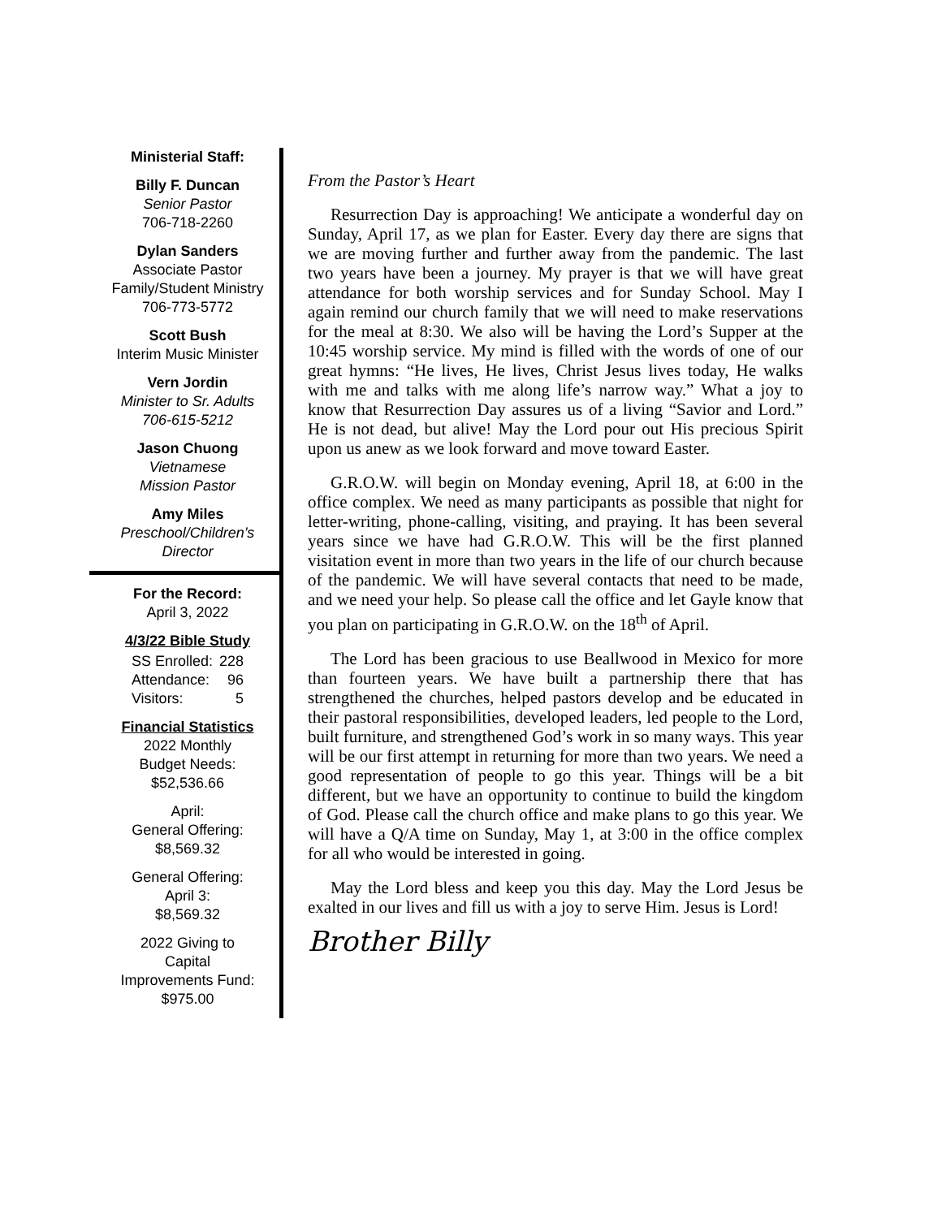Ministerial Staff:
Billy F. Duncan
Senior Pastor
706-718-2260
Dylan Sanders
Associate Pastor
Family/Student Ministry
706-773-5772
Scott Bush
Interim Music Minister
Vern Jordin
Minister to Sr. Adults
706-615-5212
Jason Chuong
Vietnamese
Mission Pastor
Amy Miles
Preschool/Children’s
Director
For the Record:
April 3, 2022
4/3/22 Bible Study
| SS Enrolled: | 228 |
| Attendance: | 96 |
| Visitors: | 5 |
Financial Statistics
2022 Monthly
Budget Needs:
$52,536.66
April:
General Offering:
$8,569.32
General Offering:
April 3:
$8,569.32
2022 Giving to
Capital
Improvements Fund:
$975.00
From the Pastor’s Heart
Resurrection Day is approaching! We anticipate a wonderful day on Sunday, April 17, as we plan for Easter. Every day there are signs that we are moving further and further away from the pandemic. The last two years have been a journey. My prayer is that we will have great attendance for both worship services and for Sunday School. May I again remind our church family that we will need to make reservations for the meal at 8:30. We also will be having the Lord’s Supper at the 10:45 worship service. My mind is filled with the words of one of our great hymns: “He lives, He lives, Christ Jesus lives today, He walks with me and talks with me along life’s narrow way.” What a joy to know that Resurrection Day assures us of a living “Savior and Lord.” He is not dead, but alive! May the Lord pour out His precious Spirit upon us anew as we look forward and move toward Easter.
G.R.O.W. will begin on Monday evening, April 18, at 6:00 in the office complex. We need as many participants as possible that night for letter-writing, phone-calling, visiting, and praying. It has been several years since we have had G.R.O.W. This will be the first planned visitation event in more than two years in the life of our church because of the pandemic. We will have several contacts that need to be made, and we need your help. So please call the office and let Gayle know that you plan on participating in G.R.O.W. on the 18<sup>th</sup> of April.
The Lord has been gracious to use Beallwood in Mexico for more than fourteen years. We have built a partnership there that has strengthened the churches, helped pastors develop and be educated in their pastoral responsibilities, developed leaders, led people to the Lord, built furniture, and strengthened God’s work in so many ways. This year will be our first attempt in returning for more than two years. We need a good representation of people to go this year. Things will be a bit different, but we have an opportunity to continue to build the kingdom of God. Please call the church office and make plans to go this year. We will have a Q/A time on Sunday, May 1, at 3:00 in the office complex for all who would be interested in going.
May the Lord bless and keep you this day. May the Lord Jesus be exalted in our lives and fill us with a joy to serve Him. Jesus is Lord!
Brother Billy